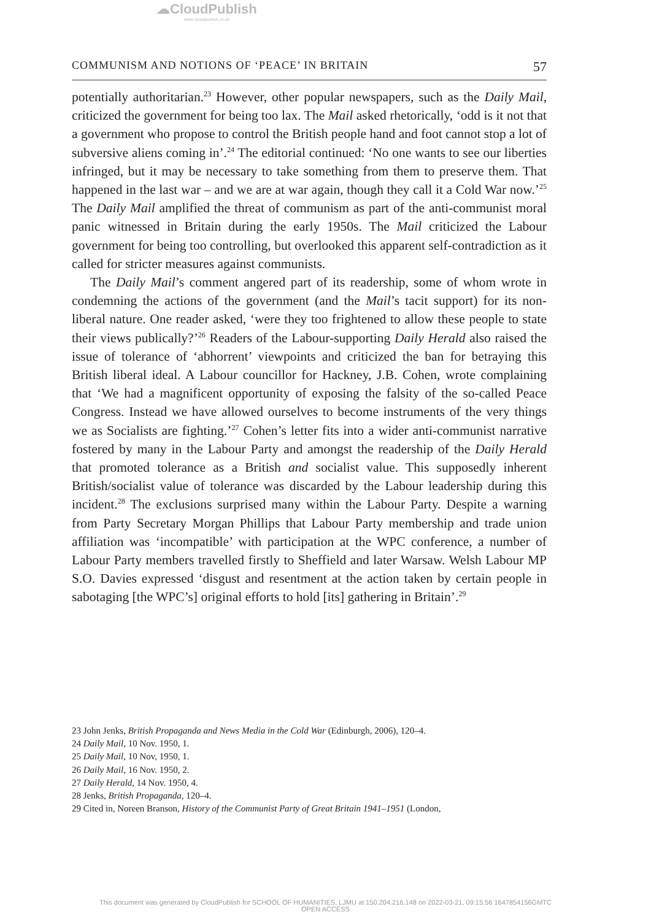☁CloudPublish
www.cloudpublish.co.uk
COMMUNISM AND NOTIONS OF ‘PEACE’ IN BRITAIN 57
potentially authoritarian.<sup>23</sup> However, other popular newspapers, such as the Daily Mail, criticized the government for being too lax. The Mail asked rhetorically, ‘odd is it not that a government who propose to control the British people hand and foot cannot stop a lot of subversive aliens coming in’.<sup>24</sup> The editorial continued: ‘No one wants to see our liberties infringed, but it may be necessary to take something from them to preserve them. That happened in the last war – and we are at war again, though they call it a Cold War now.’<sup>25</sup> The Daily Mail amplified the threat of communism as part of the anti-communist moral panic witnessed in Britain during the early 1950s. The Mail criticized the Labour government for being too controlling, but overlooked this apparent self-contradiction as it called for stricter measures against communists.
The Daily Mail’s comment angered part of its readership, some of whom wrote in condemning the actions of the government (and the Mail’s tacit support) for its non-liberal nature. One reader asked, ‘were they too frightened to allow these people to state their views publically?’<sup>26</sup> Readers of the Labour-supporting Daily Herald also raised the issue of tolerance of ‘abhorrent’ viewpoints and criticized the ban for betraying this British liberal ideal. A Labour councillor for Hackney, J.B. Cohen, wrote complaining that ‘We had a magnificent opportunity of exposing the falsity of the so-called Peace Congress. Instead we have allowed ourselves to become instruments of the very things we as Socialists are fighting.’<sup>27</sup> Cohen’s letter fits into a wider anti-communist narrative fostered by many in the Labour Party and amongst the readership of the Daily Herald that promoted tolerance as a British and socialist value. This supposedly inherent British/socialist value of tolerance was discarded by the Labour leadership during this incident.<sup>28</sup> The exclusions surprised many within the Labour Party. Despite a warning from Party Secretary Morgan Phillips that Labour Party membership and trade union affiliation was ‘incompatible’ with participation at the WPC conference, a number of Labour Party members travelled firstly to Sheffield and later Warsaw. Welsh Labour MP S.O. Davies expressed ‘disgust and resentment at the action taken by certain people in sabotaging [the WPC’s] original efforts to hold [its] gathering in Britain’.<sup>29</sup>
23 John Jenks, British Propaganda and News Media in the Cold War (Edinburgh, 2006), 120–4.
24 Daily Mail, 10 Nov. 1950, 1.
25 Daily Mail, 10 Nov, 1950, 1.
26 Daily Mail, 16 Nov. 1950, 2.
27 Daily Herald, 14 Nov. 1950, 4.
28 Jenks, British Propaganda, 120–4.
29 Cited in, Noreen Branson, History of the Communist Party of Great Britain 1941–1951 (London,
This document was generated by CloudPublish for SCHOOL OF HUMANITIES, LJMU at 150.204.216.148 on 2022-03-21, 09:15:56 1647854156GMTC
OPEN ACCESS